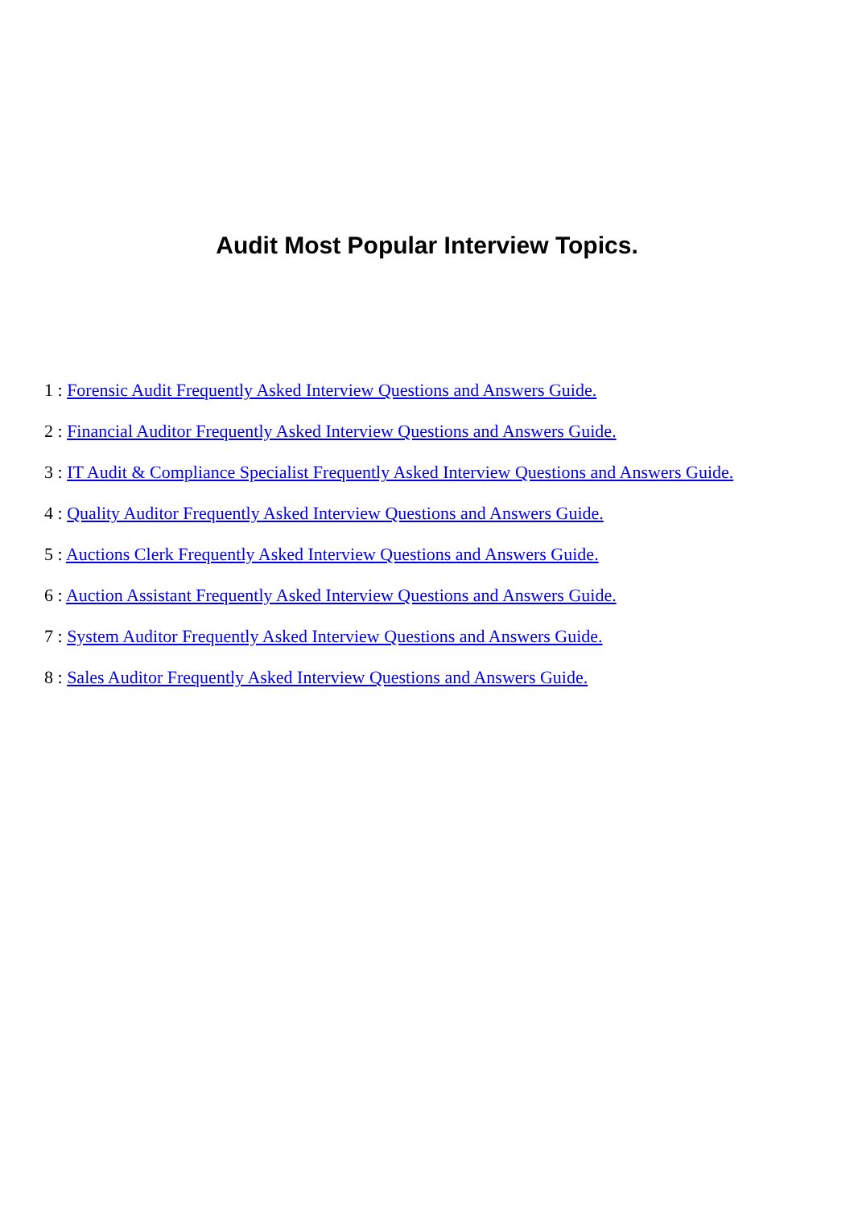Audit Most Popular Interview Topics.
1 : Forensic Audit Frequently Asked Interview Questions and Answers Guide.
2 : Financial Auditor Frequently Asked Interview Questions and Answers Guide.
3 : IT Audit & Compliance Specialist Frequently Asked Interview Questions and Answers Guide.
4 : Quality Auditor Frequently Asked Interview Questions and Answers Guide.
5 : Auctions Clerk Frequently Asked Interview Questions and Answers Guide.
6 : Auction Assistant Frequently Asked Interview Questions and Answers Guide.
7 : System Auditor Frequently Asked Interview Questions and Answers Guide.
8 : Sales Auditor Frequently Asked Interview Questions and Answers Guide.